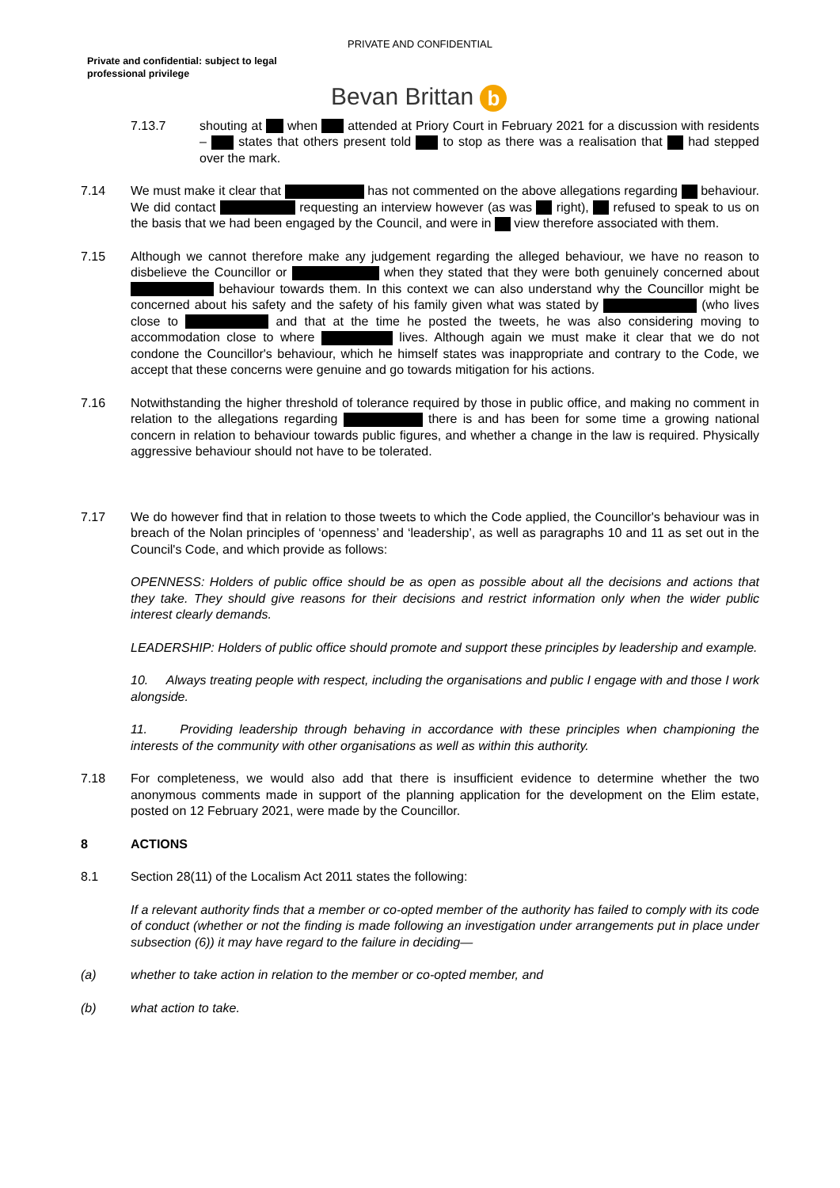PRIVATE AND CONFIDENTIAL
Private and confidential: subject to legal professional privilege
Bevan Brittan b
7.13.7 shouting at when attended at Priory Court in February 2021 for a discussion with residents – states that others present told to stop as there was a realisation that had stepped over the mark.
7.14 We must make it clear that has not commented on the above allegations regarding behaviour. We did contact requesting an interview however (as was right), refused to speak to us on the basis that we had been engaged by the Council, and were in view therefore associated with them.
7.15 Although we cannot therefore make any judgement regarding the alleged behaviour, we have no reason to disbelieve the Councillor or when they stated that they were both genuinely concerned about behaviour towards them. In this context we can also understand why the Councillor might be concerned about his safety and the safety of his family given what was stated by (who lives close to and that at the time he posted the tweets, he was also considering moving to accommodation close to where lives. Although again we must make it clear that we do not condone the Councillor's behaviour, which he himself states was inappropriate and contrary to the Code, we accept that these concerns were genuine and go towards mitigation for his actions.
7.16 Notwithstanding the higher threshold of tolerance required by those in public office, and making no comment in relation to the allegations regarding there is and has been for some time a growing national concern in relation to behaviour towards public figures, and whether a change in the law is required. Physically aggressive behaviour should not have to be tolerated.
7.17 We do however find that in relation to those tweets to which the Code applied, the Councillor's behaviour was in breach of the Nolan principles of ‘openness’ and ‘leadership’, as well as paragraphs 10 and 11 as set out in the Council's Code, and which provide as follows:
OPENNESS: Holders of public office should be as open as possible about all the decisions and actions that they take. They should give reasons for their decisions and restrict information only when the wider public interest clearly demands.
LEADERSHIP: Holders of public office should promote and support these principles by leadership and example.
10. Always treating people with respect, including the organisations and public I engage with and those I work alongside.
11. Providing leadership through behaving in accordance with these principles when championing the interests of the community with other organisations as well as within this authority.
7.18 For completeness, we would also add that there is insufficient evidence to determine whether the two anonymous comments made in support of the planning application for the development on the Elim estate, posted on 12 February 2021, were made by the Councillor.
8 ACTIONS
8.1 Section 28(11) of the Localism Act 2011 states the following:
If a relevant authority finds that a member or co-opted member of the authority has failed to comply with its code of conduct (whether or not the finding is made following an investigation under arrangements put in place under subsection (6)) it may have regard to the failure in deciding—
(a) whether to take action in relation to the member or co-opted member, and
(b) what action to take.